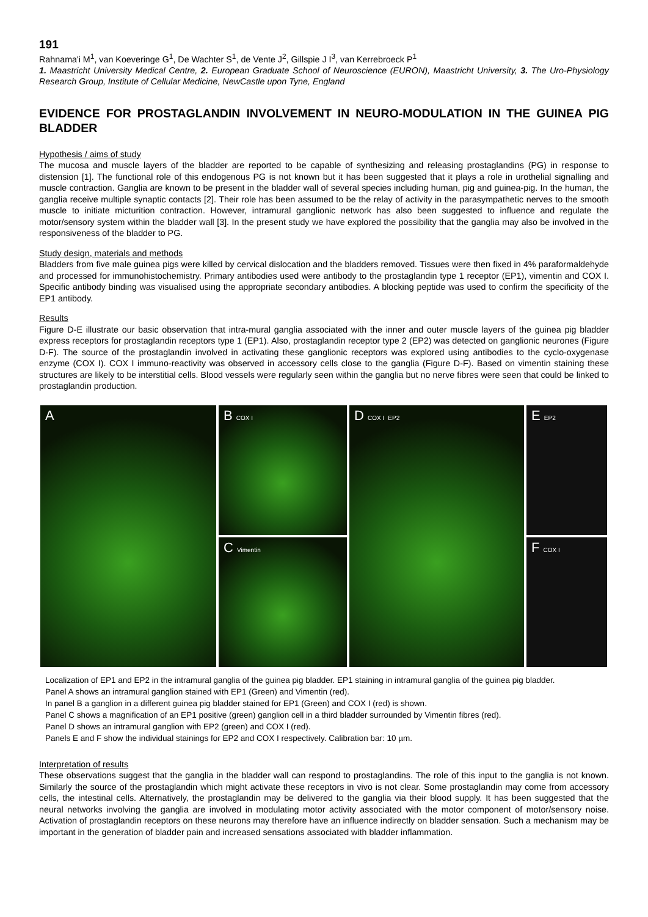191
Rahnama'i M<sup>1</sup>, van Koeveringe G<sup>1</sup>, De Wachter S<sup>1</sup>, de Vente J<sup>2</sup>, Gillspie J I<sup>3</sup>, van Kerrebroeck P<sup>1</sup>
1. Maastricht University Medical Centre, 2. European Graduate School of Neuroscience (EURON), Maastricht University, 3. The Uro-Physiology Research Group, Institute of Cellular Medicine, NewCastle upon Tyne, England
EVIDENCE FOR PROSTAGLANDIN INVOLVEMENT IN NEURO-MODULATION IN THE GUINEA PIG BLADDER
Hypothesis / aims of study
The mucosa and muscle layers of the bladder are reported to be capable of synthesizing and releasing prostaglandins (PG) in response to distension [1]. The functional role of this endogenous PG is not known but it has been suggested that it plays a role in urothelial signalling and muscle contraction. Ganglia are known to be present in the bladder wall of several species including human, pig and guinea-pig. In the human, the ganglia receive multiple synaptic contacts [2]. Their role has been assumed to be the relay of activity in the parasympathetic nerves to the smooth muscle to initiate micturition contraction. However, intramural ganglionic network has also been suggested to influence and regulate the motor/sensory system within the bladder wall [3]. In the present study we have explored the possibility that the ganglia may also be involved in the responsiveness of the bladder to PG.
Study design, materials and methods
Bladders from five male guinea pigs were killed by cervical dislocation and the bladders removed. Tissues were then fixed in 4% paraformaldehyde and processed for immunohistochemistry. Primary antibodies used were antibody to the prostaglandin type 1 receptor (EP1), vimentin and COX I. Specific antibody binding was visualised using the appropriate secondary antibodies. A blocking peptide was used to confirm the specificity of the EP1 antibody.
Results
Figure D-E illustrate our basic observation that intra-mural ganglia associated with the inner and outer muscle layers of the guinea pig bladder express receptors for prostaglandin receptors type 1 (EP1). Also, prostaglandin receptor type 2 (EP2) was detected on ganglionic neurones (Figure D-F). The source of the prostaglandin involved in activating these ganglionic receptors was explored using antibodies to the cyclo-oxygenase enzyme (COX I). COX I immuno-reactivity was observed in accessory cells close to the ganglia (Figure D-F). Based on vimentin staining these structures are likely to be interstitial cells. Blood vessels were regularly seen within the ganglia but no nerve fibres were seen that could be linked to prostaglandin production.
A B COX I
C Vimentin
D COX I EP2
E EP2
F COX I
Localization of EP1 and EP2 in the intramural ganglia of the guinea pig bladder. EP1 staining in intramural ganglia of the guinea pig bladder.
Panel A shows an intramural ganglion stained with EP1 (Green) and Vimentin (red).
In panel B a ganglion in a different guinea pig bladder stained for EP1 (Green) and COX I (red) is shown.
Panel C shows a magnification of an EP1 positive (green) ganglion cell in a third bladder surrounded by Vimentin fibres (red).
Panel D shows an intramural ganglion with EP2 (green) and COX I (red).
Panels E and F show the individual stainings for EP2 and COX I respectively. Calibration bar: 10 µm.
Interpretation of results
These observations suggest that the ganglia in the bladder wall can respond to prostaglandins. The role of this input to the ganglia is not known. Similarly the source of the prostaglandin which might activate these receptors in vivo is not clear. Some prostaglandin may come from accessory cells, the intestinal cells. Alternatively, the prostaglandin may be delivered to the ganglia via their blood supply. It has been suggested that the neural networks involving the ganglia are involved in modulating motor activity associated with the motor component of motor/sensory noise. Activation of prostaglandin receptors on these neurons may therefore have an influence indirectly on bladder sensation. Such a mechanism may be important in the generation of bladder pain and increased sensations associated with bladder inflammation.